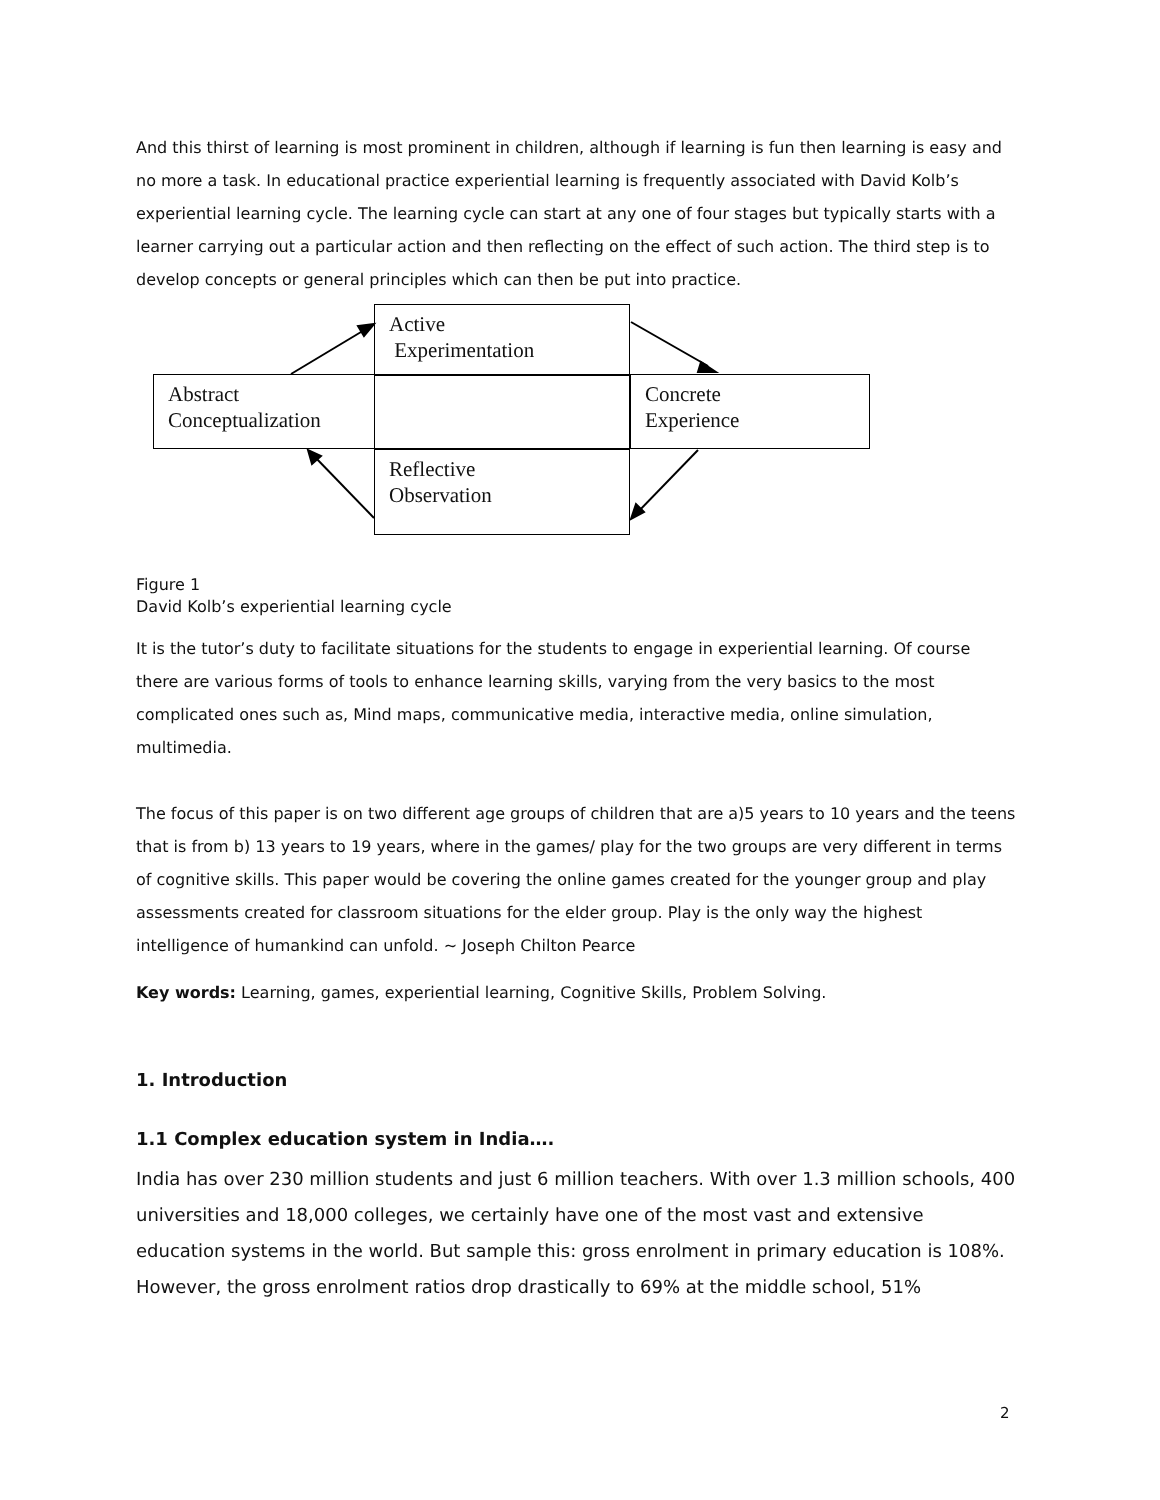And this thirst of learning is most prominent in children, although if learning is fun then learning is easy and no more a task. In educational practice experiential learning is frequently associated with David Kolb’s experiential learning cycle. The learning cycle can start at any one of four stages but typically starts with a learner carrying out a particular action and then reflecting on the effect of such action. The third step is to develop concepts or general principles which can then be put into practice.
Active
Experimentation
Abstract
Conceptualization
Concrete
Experience
Reflective
Observation
Figure 1
David Kolb’s experiential learning cycle
It is the tutor’s duty to facilitate situations for the students to engage in experiential learning. Of course there are various forms of tools to enhance learning skills, varying from the very basics to the most complicated ones such as, Mind maps, communicative media, interactive media, online simulation, multimedia.
The focus of this paper is on two different age groups of children that are a)5 years to 10 years and the teens that is from b) 13 years to 19 years, where in the games/ play for the two groups are very different in terms of cognitive skills. This paper would be covering the online games created for the younger group and play assessments created for classroom situations for the elder group. Play is the only way the highest intelligence of humankind can unfold. ~ Joseph Chilton Pearce
Key words: Learning, games, experiential learning, Cognitive Skills, Problem Solving.
1. Introduction
1.1 Complex education system in India….
India has over 230 million students and just 6 million teachers. With over 1.3 million schools, 400 universities and 18,000 colleges, we certainly have one of the most vast and extensive education systems in the world. But sample this: gross enrolment in primary education is 108%. However, the gross enrolment ratios drop drastically to 69% at the middle school, 51%
2